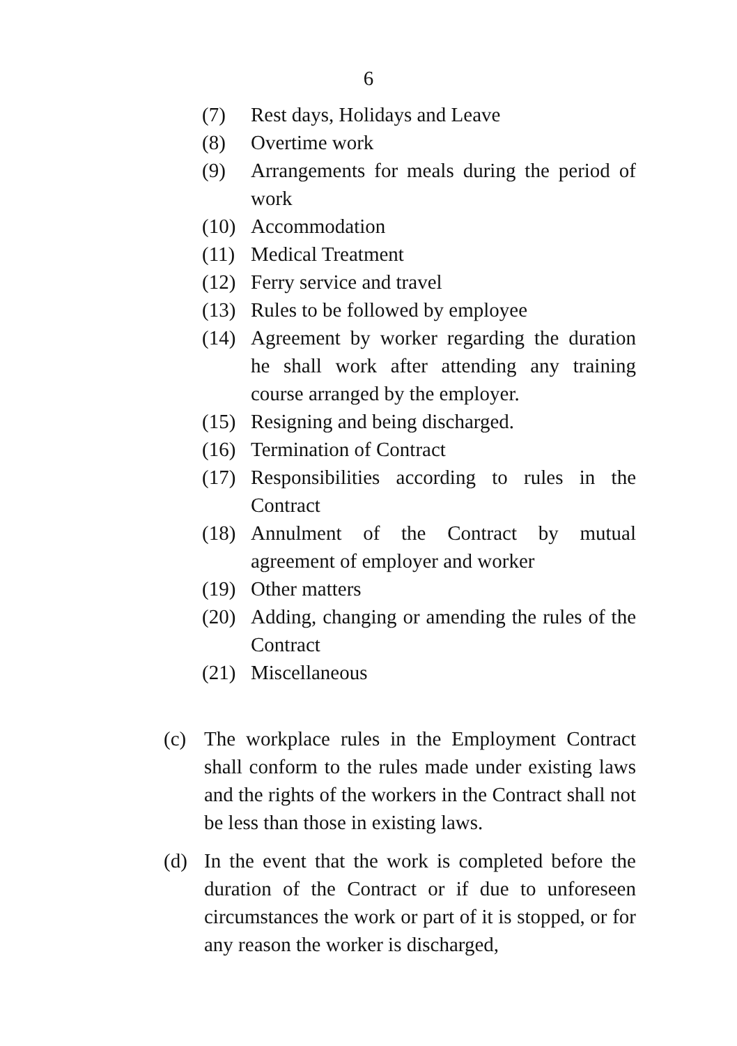6
(7) Rest days, Holidays and Leave
(8) Overtime work
(9) Arrangements for meals during the period of work
(10) Accommodation
(11) Medical Treatment
(12) Ferry service and travel
(13) Rules to be followed by employee
(14) Agreement by worker regarding the duration he shall work after attending any training course arranged by the employer.
(15) Resigning and being discharged.
(16) Termination of Contract
(17) Responsibilities according to rules in the Contract
(18) Annulment of the Contract by mutual agreement of employer and worker
(19) Other matters
(20) Adding, changing or amending the rules of the Contract
(21) Miscellaneous
(c) The workplace rules in the Employment Contract shall conform to the rules made under existing laws and the rights of the workers in the Contract shall not be less than those in existing laws.
(d) In the event that the work is completed before the duration of the Contract or if due to unforeseen circumstances the work or part of it is stopped, or for any reason the worker is discharged,